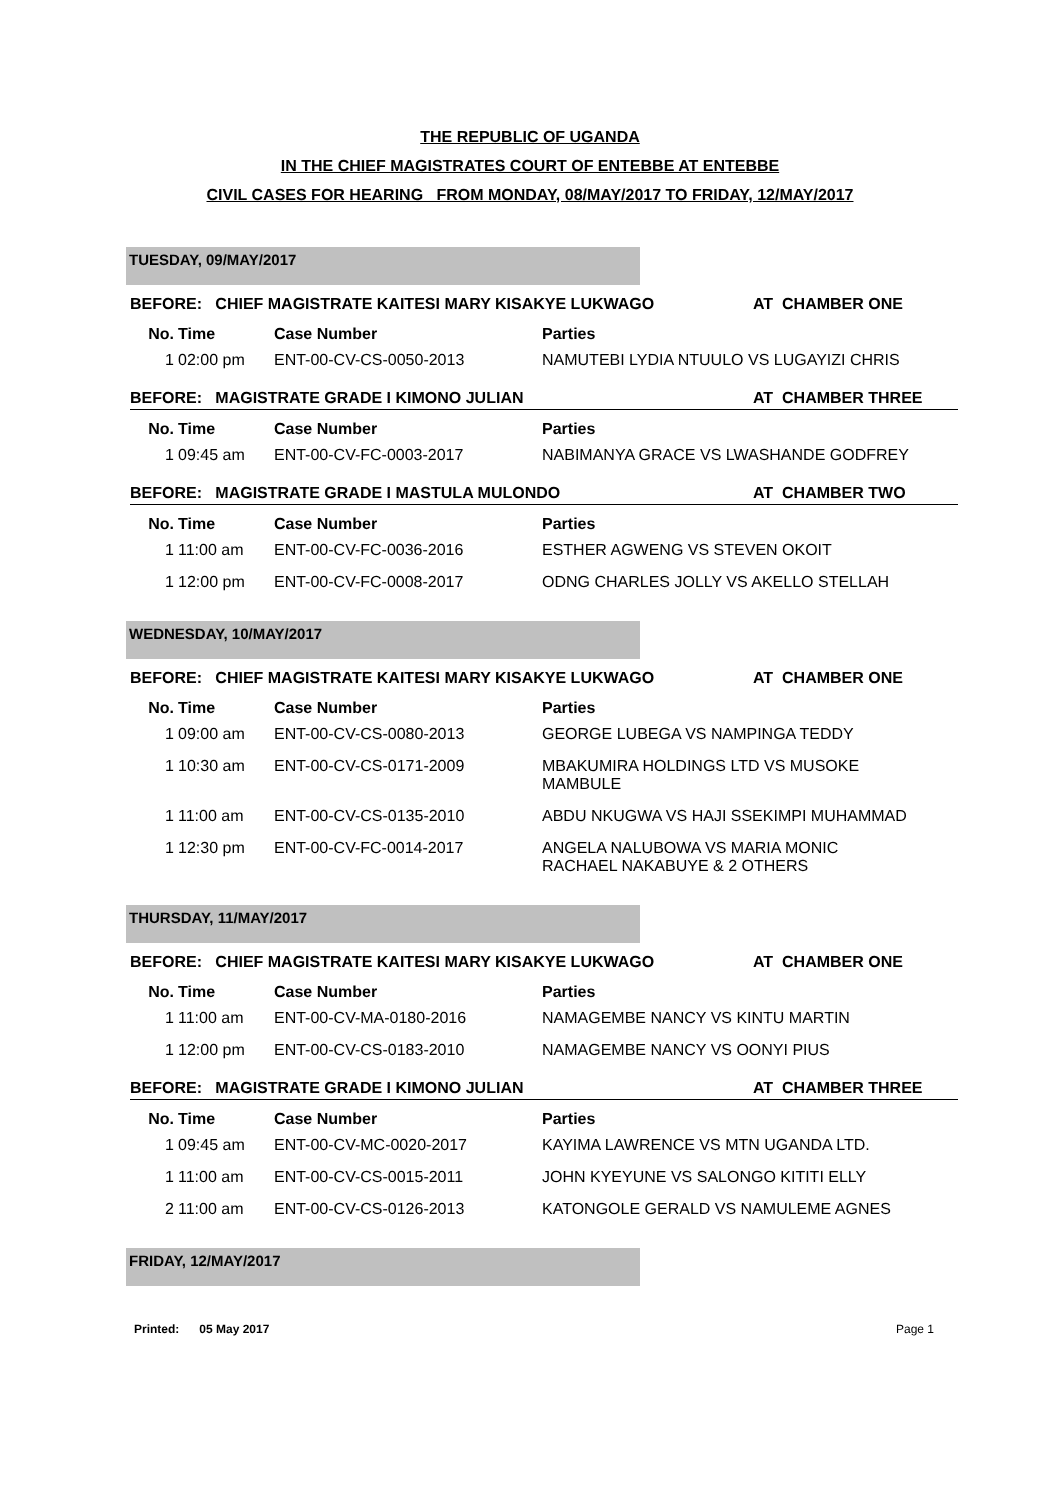THE REPUBLIC OF UGANDA
IN THE CHIEF MAGISTRATES COURT OF ENTEBBE AT ENTEBBE
CIVIL CASES FOR HEARING FROM MONDAY, 08/MAY/2017 TO FRIDAY, 12/MAY/2017
TUESDAY, 09/MAY/2017
BEFORE: CHIEF MAGISTRATE KAITESI MARY KISAKYE LUKWAGO AT CHAMBER ONE
| No. | Time | Case Number | Parties |
| --- | --- | --- | --- |
| 1 | 02:00 pm | ENT-00-CV-CS-0050-2013 | NAMUTEBI LYDIA NTUULO VS LUGAYIZI CHRIS |
BEFORE: MAGISTRATE GRADE I KIMONO JULIAN AT CHAMBER THREE
| No. | Time | Case Number | Parties |
| --- | --- | --- | --- |
| 1 | 09:45 am | ENT-00-CV-FC-0003-2017 | NABIMANYA GRACE VS LWASHANDE GODFREY |
BEFORE: MAGISTRATE GRADE I MASTULA MULONDO AT CHAMBER TWO
| No. | Time | Case Number | Parties |
| --- | --- | --- | --- |
| 1 | 11:00 am | ENT-00-CV-FC-0036-2016 | ESTHER AGWENG VS STEVEN OKOIT |
| 1 | 12:00 pm | ENT-00-CV-FC-0008-2017 | ODNG CHARLES JOLLY VS AKELLO STELLAH |
WEDNESDAY, 10/MAY/2017
BEFORE: CHIEF MAGISTRATE KAITESI MARY KISAKYE LUKWAGO AT CHAMBER ONE
| No. | Time | Case Number | Parties |
| --- | --- | --- | --- |
| 1 | 09:00 am | ENT-00-CV-CS-0080-2013 | GEORGE LUBEGA VS NAMPINGA TEDDY |
| 1 | 10:30 am | ENT-00-CV-CS-0171-2009 | MBAKUMIRA HOLDINGS LTD VS MUSOKE MAMBULE |
| 1 | 11:00 am | ENT-00-CV-CS-0135-2010 | ABDU NKUGWA VS HAJI SSEKIMPI MUHAMMAD |
| 1 | 12:30 pm | ENT-00-CV-FC-0014-2017 | ANGELA NALUBOWA VS MARIA MONIC RACHAEL NAKABUYE & 2 OTHERS |
THURSDAY, 11/MAY/2017
BEFORE: CHIEF MAGISTRATE KAITESI MARY KISAKYE LUKWAGO AT CHAMBER ONE
| No. | Time | Case Number | Parties |
| --- | --- | --- | --- |
| 1 | 11:00 am | ENT-00-CV-MA-0180-2016 | NAMAGEMBE NANCY VS KINTU MARTIN |
| 1 | 12:00 pm | ENT-00-CV-CS-0183-2010 | NAMAGEMBE NANCY VS OONYI PIUS |
BEFORE: MAGISTRATE GRADE I KIMONO JULIAN AT CHAMBER THREE
| No. | Time | Case Number | Parties |
| --- | --- | --- | --- |
| 1 | 09:45 am | ENT-00-CV-MC-0020-2017 | KAYIMA LAWRENCE VS MTN UGANDA LTD. |
| 1 | 11:00 am | ENT-00-CV-CS-0015-2011 | JOHN KYEYUNE VS SALONGO KITITI ELLY |
| 2 | 11:00 am | ENT-00-CV-CS-0126-2013 | KATONGOLE GERALD VS NAMULEME AGNES |
FRIDAY, 12/MAY/2017
Printed: 05 May 2017 Page 1